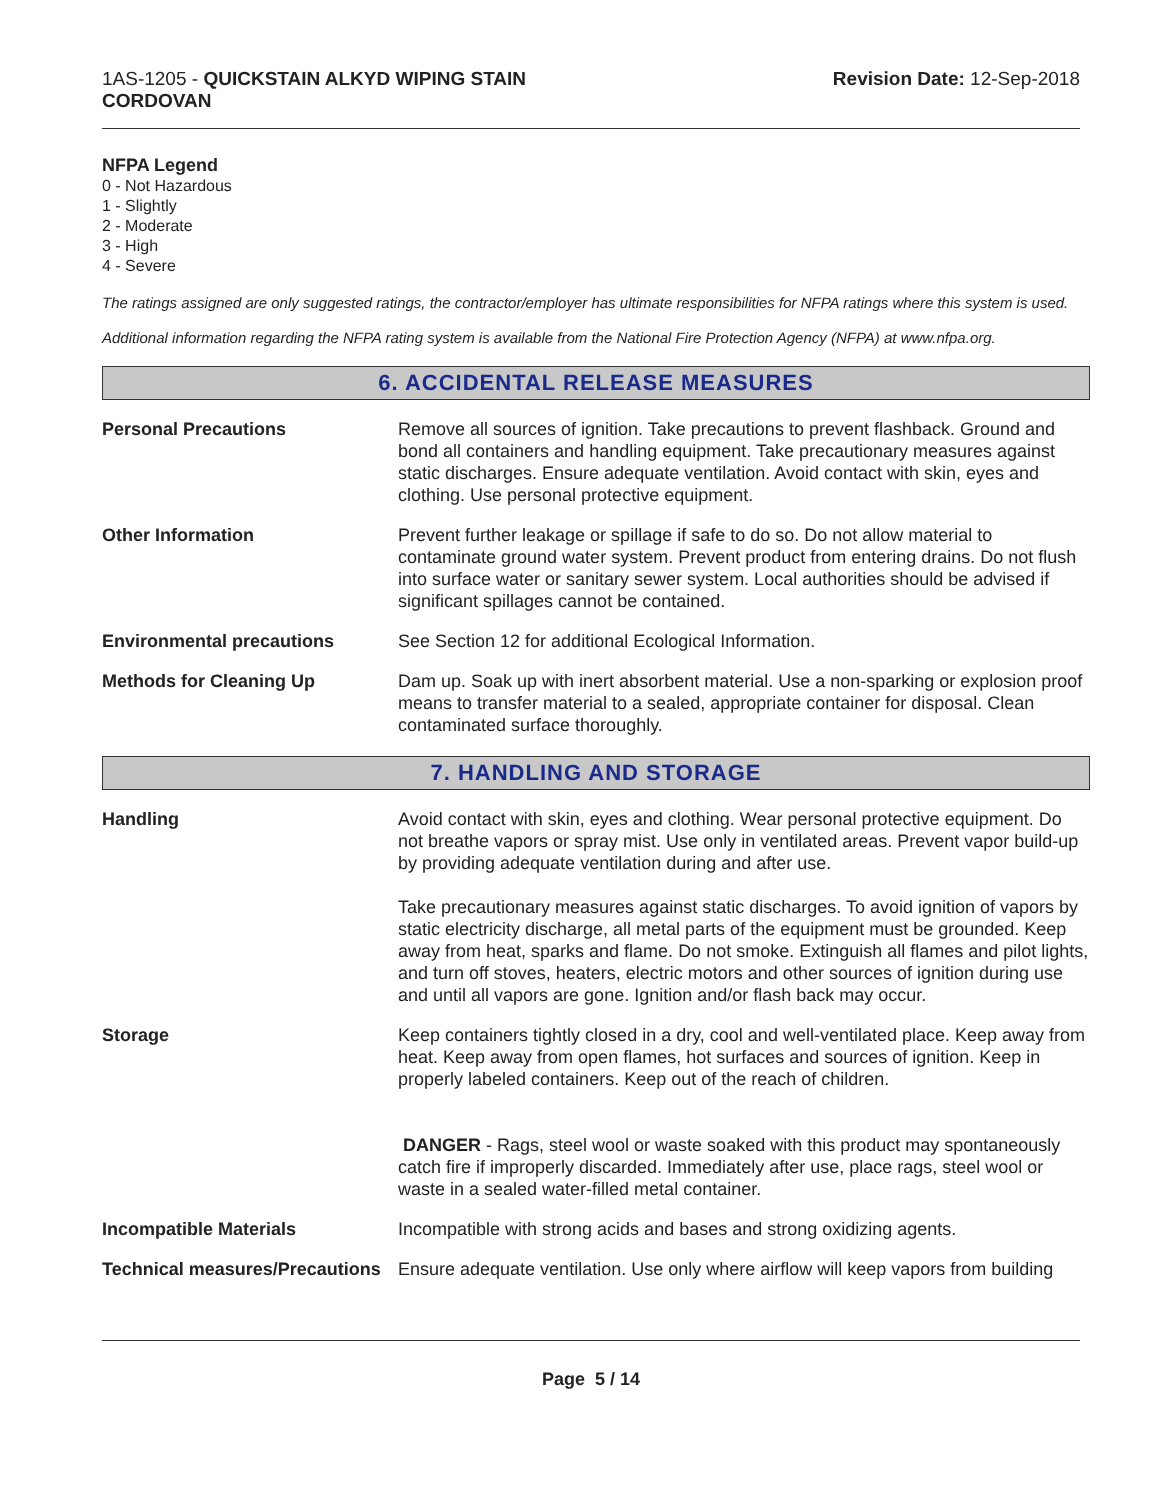1AS-1205 - QUICKSTAIN ALKYD WIPING STAIN
CORDOVAN
Revision Date: 12-Sep-2018
NFPA Legend
0 - Not Hazardous
1 - Slightly
2 - Moderate
3 - High
4 - Severe
The ratings assigned are only suggested ratings, the contractor/employer has ultimate responsibilities for NFPA ratings where this system is used.
Additional information regarding the NFPA rating system is available from the National Fire Protection Agency (NFPA) at www.nfpa.org.
6. ACCIDENTAL RELEASE MEASURES
Personal Precautions Remove all sources of ignition. Take precautions to prevent flashback. Ground and bond all containers and handling equipment. Take precautionary measures against static discharges. Ensure adequate ventilation. Avoid contact with skin, eyes and clothing. Use personal protective equipment.
Other Information Prevent further leakage or spillage if safe to do so. Do not allow material to contaminate ground water system. Prevent product from entering drains. Do not flush into surface water or sanitary sewer system. Local authorities should be advised if significant spillages cannot be contained.
Environmental precautions See Section 12 for additional Ecological Information.
Methods for Cleaning Up Dam up. Soak up with inert absorbent material. Use a non-sparking or explosion proof means to transfer material to a sealed, appropriate container for disposal. Clean contaminated surface thoroughly.
7. HANDLING AND STORAGE
Handling Avoid contact with skin, eyes and clothing. Wear personal protective equipment. Do not breathe vapors or spray mist. Use only in ventilated areas. Prevent vapor build-up by providing adequate ventilation during and after use.
Take precautionary measures against static discharges. To avoid ignition of vapors by static electricity discharge, all metal parts of the equipment must be grounded. Keep away from heat, sparks and flame. Do not smoke. Extinguish all flames and pilot lights, and turn off stoves, heaters, electric motors and other sources of ignition during use and until all vapors are gone. Ignition and/or flash back may occur.
Storage Keep containers tightly closed in a dry, cool and well-ventilated place. Keep away from heat. Keep away from open flames, hot surfaces and sources of ignition. Keep in properly labeled containers. Keep out of the reach of children.
DANGER - Rags, steel wool or waste soaked with this product may spontaneously catch fire if improperly discarded. Immediately after use, place rags, steel wool or waste in a sealed water-filled metal container.
Incompatible Materials Incompatible with strong acids and bases and strong oxidizing agents.
Technical measures/Precautions
Ensure adequate ventilation. Use only where airflow will keep vapors from building
Page 5 / 14